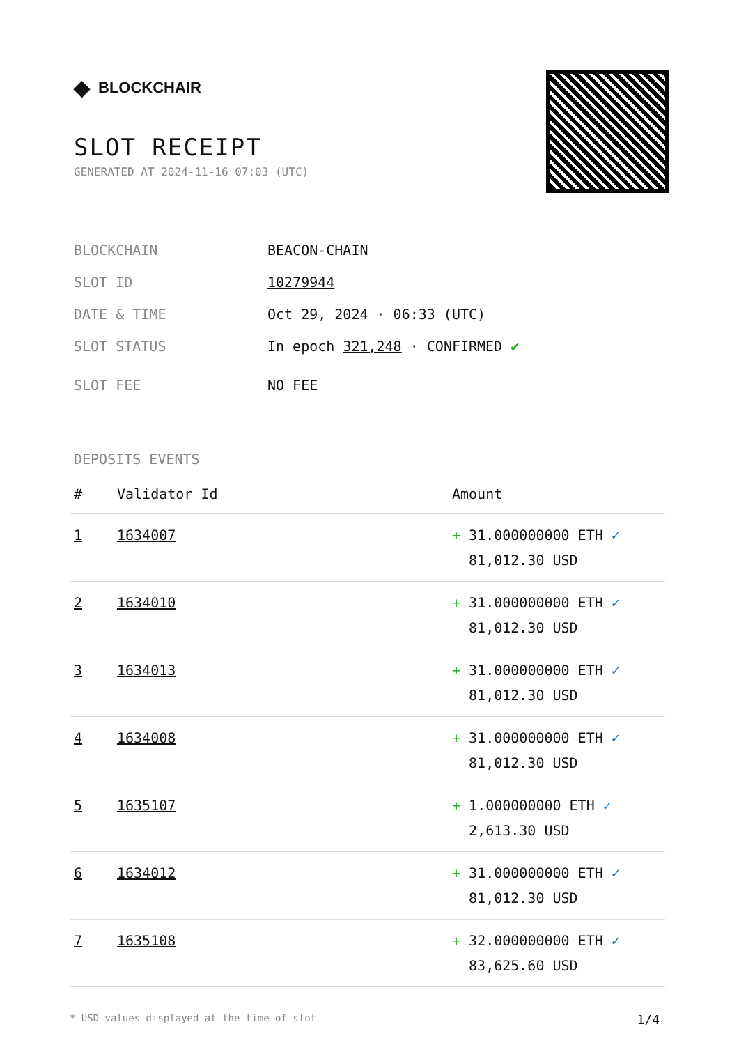◆ BLOCKCHAIR
SLOT RECEIPT
GENERATED AT 2024-11-16 07:03 (UTC)
BLOCKCHAIN BEACON-CHAIN
SLOT ID 10279944
DATE & TIME Oct 29, 2024 · 06:33 (UTC)
SLOT STATUS In epoch 321,248 · CONFIRMED ✔
SLOT FEE NO FEE
DEPOSITS EVENTS
| # | Validator Id | Amount |
| --- | --- | --- |
| 1 | 1634007 | + 31.000000000 ETH ✓ 81,012.30 USD |
| 2 | 1634010 | + 31.000000000 ETH ✓ 81,012.30 USD |
| 3 | 1634013 | + 31.000000000 ETH ✓ 81,012.30 USD |
| 4 | 1634008 | + 31.000000000 ETH ✓ 81,012.30 USD |
| 5 | 1635107 | + 1.000000000 ETH ✓ 2,613.30 USD |
| 6 | 1634012 | + 31.000000000 ETH ✓ 81,012.30 USD |
| 7 | 1635108 | + 32.000000000 ETH ✓ 83,625.60 USD |
* USD values displayed at the time of slot 1/4